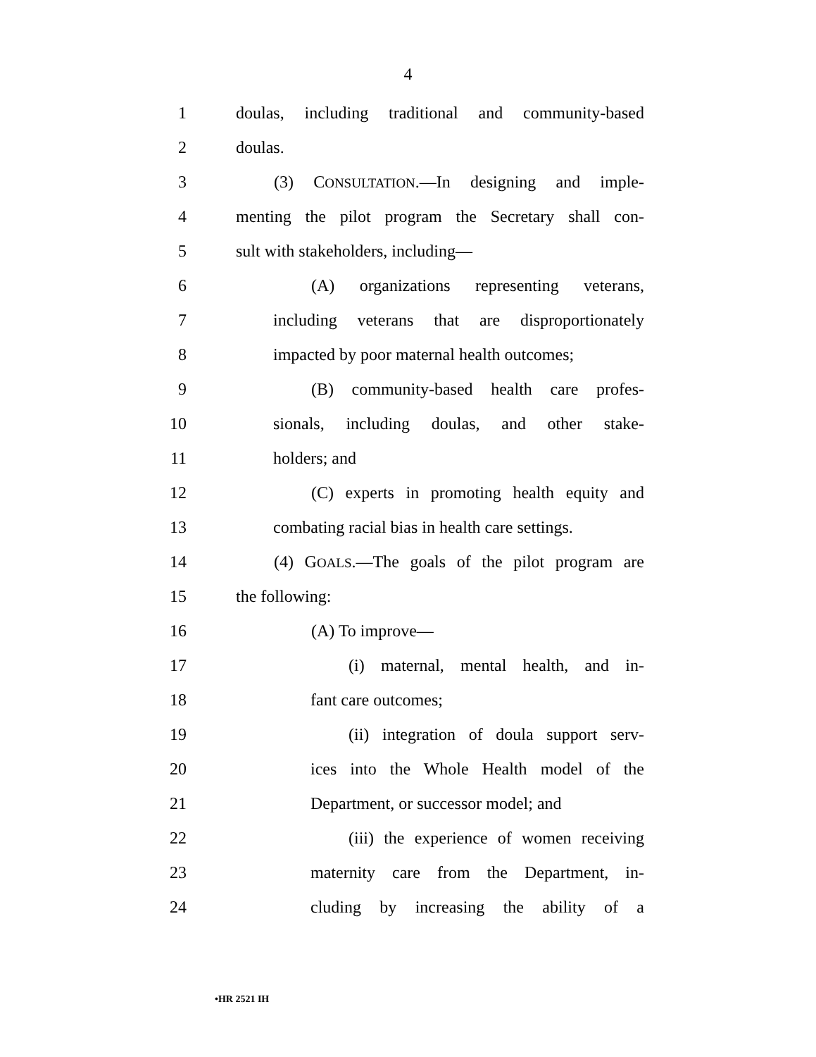4
1 doulas, including traditional and community-based
2 doulas.
3 (3) CONSULTATION.—In designing and imple-
4 menting the pilot program the Secretary shall con-
5 sult with stakeholders, including—
6 (A) organizations representing veterans,
7 including veterans that are disproportionately
8 impacted by poor maternal health outcomes;
9 (B) community-based health care profes-
10 sionals, including doulas, and other stake-
11 holders; and
12 (C) experts in promoting health equity and
13 combating racial bias in health care settings.
14 (4) GOALS.—The goals of the pilot program are
15 the following:
16 (A) To improve—
17 (i) maternal, mental health, and in-
18 fant care outcomes;
19 (ii) integration of doula support serv-
20 ices into the Whole Health model of the
21 Department, or successor model; and
22 (iii) the experience of women receiving
23 maternity care from the Department, in-
24 cluding by increasing the ability of a
•HR 2521 IH